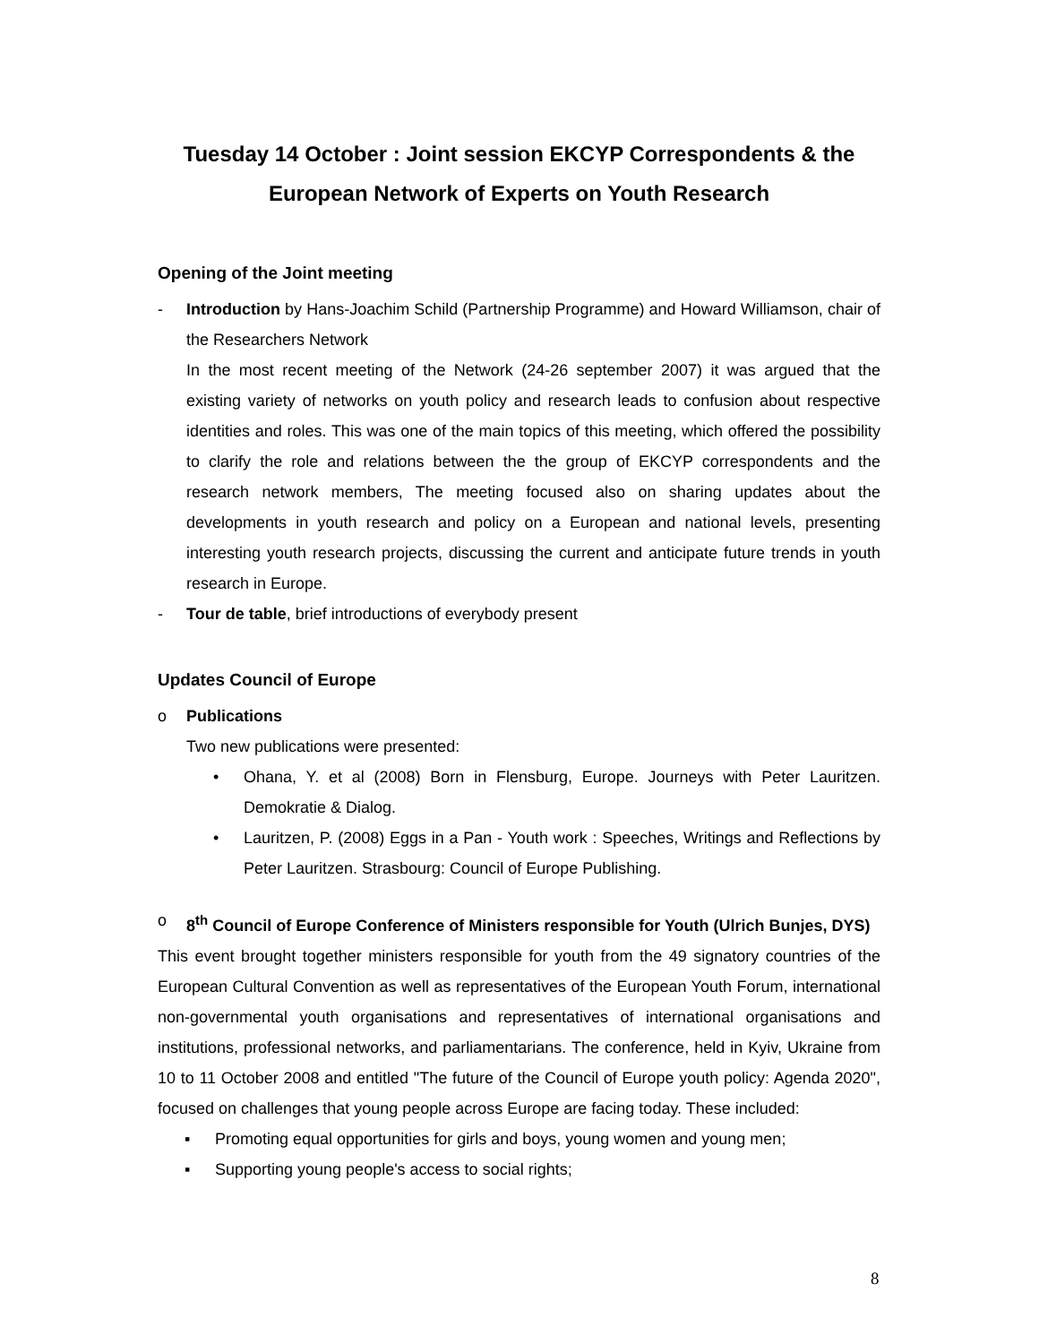Tuesday 14 October : Joint session EKCYP Correspondents & the European Network of Experts on Youth Research
Opening of the Joint meeting
- Introduction by Hans-Joachim Schild (Partnership Programme) and Howard Williamson, chair of the Researchers Network
In the most recent meeting of the Network (24-26 september 2007) it was argued that the existing variety of networks on youth policy and research leads to confusion about respective identities and roles. This was one of the main topics of this meeting, which offered the possibility to clarify the role and relations between the the group of EKCYP correspondents and the research network members, The meeting focused also on sharing updates about the developments in youth research and policy on a European and national levels, presenting interesting youth research projects, discussing the current and anticipate future trends in youth research in Europe.
- Tour de table, brief introductions of everybody present
Updates Council of Europe
o Publications
Two new publications were presented:
• Ohana, Y. et al (2008) Born in Flensburg, Europe. Journeys with Peter Lauritzen. Demokratie & Dialog.
• Lauritzen, P. (2008) Eggs in a Pan - Youth work : Speeches, Writings and Reflections by Peter Lauritzen. Strasbourg: Council of Europe Publishing.
o 8<sup>th</sup> Council of Europe Conference of Ministers responsible for Youth (Ulrich Bunjes, DYS)
This event brought together ministers responsible for youth from the 49 signatory countries of the European Cultural Convention as well as representatives of the European Youth Forum, international non-governmental youth organisations and representatives of international organisations and institutions, professional networks, and parliamentarians. The conference, held in Kyiv, Ukraine from 10 to 11 October 2008 and entitled "The future of the Council of Europe youth policy: Agenda 2020", focused on challenges that young people across Europe are facing today. These included:
▪ Promoting equal opportunities for girls and boys, young women and young men;
▪ Supporting young people's access to social rights;
8